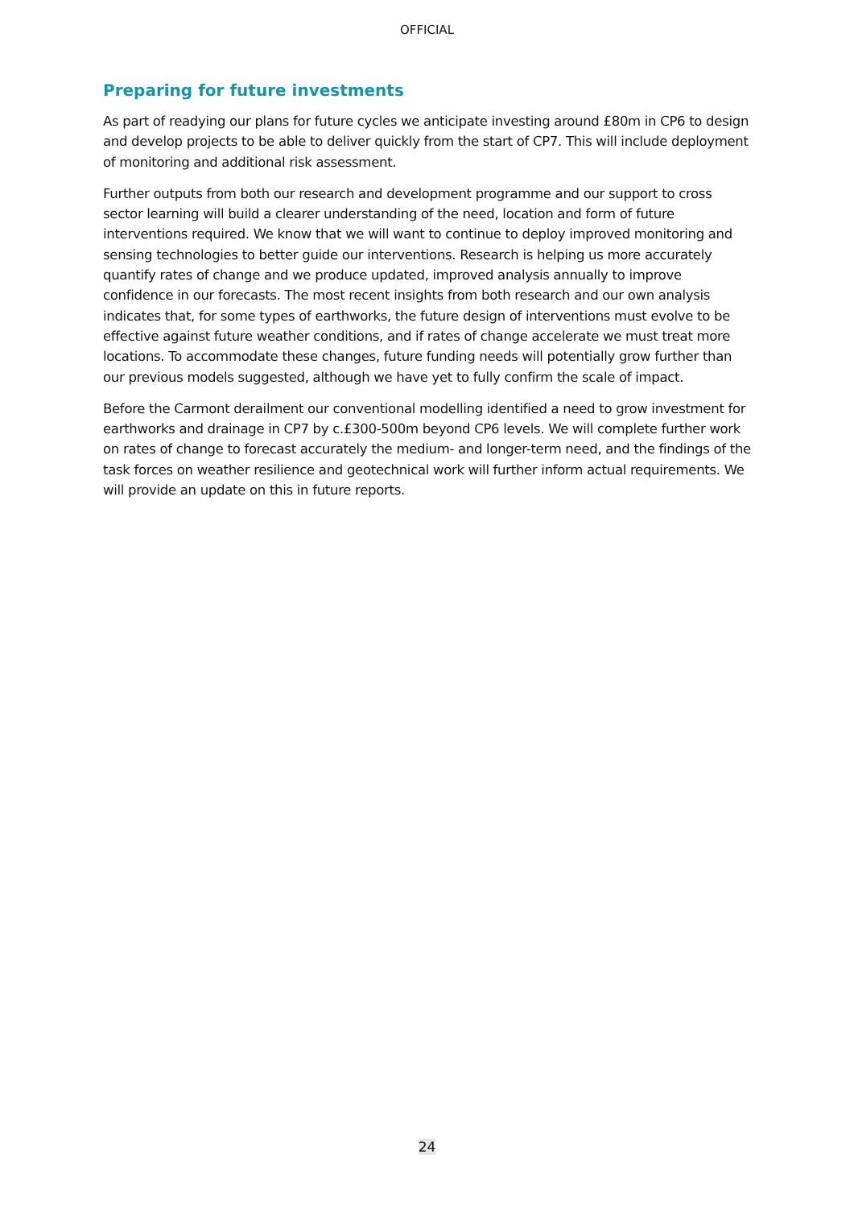OFFICIAL
Preparing for future investments
As part of readying our plans for future cycles we anticipate investing around £80m in CP6 to design and develop projects to be able to deliver quickly from the start of CP7. This will include deployment of monitoring and additional risk assessment.
Further outputs from both our research and development programme and our support to cross sector learning will build a clearer understanding of the need, location and form of future interventions required. We know that we will want to continue to deploy improved monitoring and sensing technologies to better guide our interventions. Research is helping us more accurately quantify rates of change and we produce updated, improved analysis annually to improve confidence in our forecasts. The most recent insights from both research and our own analysis indicates that, for some types of earthworks, the future design of interventions must evolve to be effective against future weather conditions, and if rates of change accelerate we must treat more locations. To accommodate these changes, future funding needs will potentially grow further than our previous models suggested, although we have yet to fully confirm the scale of impact.
Before the Carmont derailment our conventional modelling identified a need to grow investment for earthworks and drainage in CP7 by c.£300-500m beyond CP6 levels. We will complete further work on rates of change to forecast accurately the medium- and longer-term need, and the findings of the task forces on weather resilience and geotechnical work will further inform actual requirements. We will provide an update on this in future reports.
24